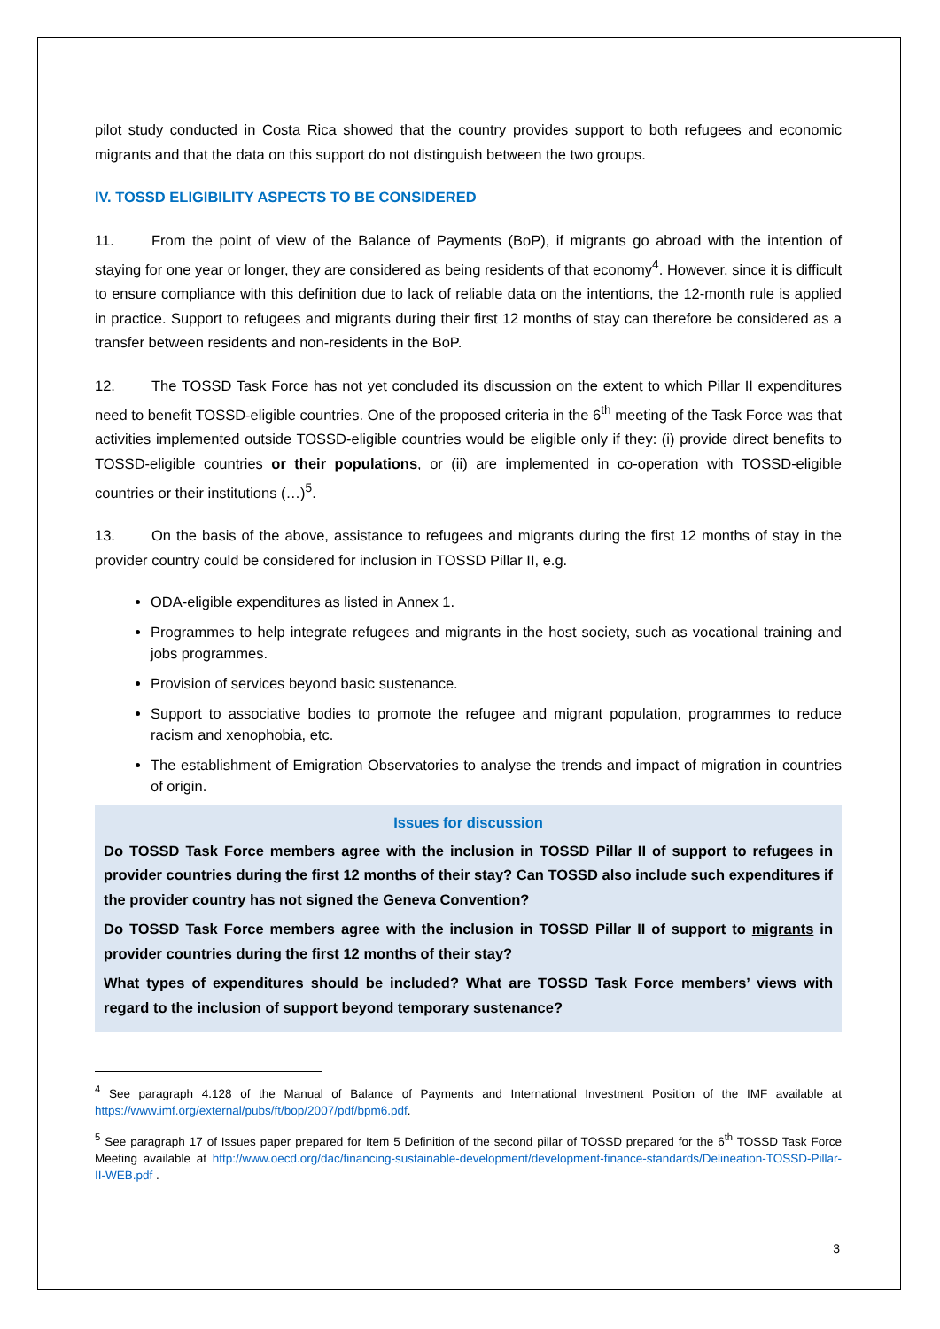pilot study conducted in Costa Rica showed that the country provides support to both refugees and economic migrants and that the data on this support do not distinguish between the two groups.
IV. TOSSD ELIGIBILITY ASPECTS TO BE CONSIDERED
11. From the point of view of the Balance of Payments (BoP), if migrants go abroad with the intention of staying for one year or longer, they are considered as being residents of that economy<sup>4</sup>. However, since it is difficult to ensure compliance with this definition due to lack of reliable data on the intentions, the 12-month rule is applied in practice. Support to refugees and migrants during their first 12 months of stay can therefore be considered as a transfer between residents and non-residents in the BoP.
12. The TOSSD Task Force has not yet concluded its discussion on the extent to which Pillar II expenditures need to benefit TOSSD-eligible countries. One of the proposed criteria in the 6<sup>th</sup> meeting of the Task Force was that activities implemented outside TOSSD-eligible countries would be eligible only if they: (i) provide direct benefits to TOSSD-eligible countries or their populations, or (ii) are implemented in co-operation with TOSSD-eligible countries or their institutions (…)<sup>5</sup>.
13. On the basis of the above, assistance to refugees and migrants during the first 12 months of stay in the provider country could be considered for inclusion in TOSSD Pillar II, e.g.
ODA-eligible expenditures as listed in Annex 1.
Programmes to help integrate refugees and migrants in the host society, such as vocational training and jobs programmes.
Provision of services beyond basic sustenance.
Support to associative bodies to promote the refugee and migrant population, programmes to reduce racism and xenophobia, etc.
The establishment of Emigration Observatories to analyse the trends and impact of migration in countries of origin.
Issues for discussion
Do TOSSD Task Force members agree with the inclusion in TOSSD Pillar II of support to refugees in provider countries during the first 12 months of their stay? Can TOSSD also include such expenditures if the provider country has not signed the Geneva Convention?
Do TOSSD Task Force members agree with the inclusion in TOSSD Pillar II of support to migrants in provider countries during the first 12 months of their stay?
What types of expenditures should be included? What are TOSSD Task Force members’ views with regard to the inclusion of support beyond temporary sustenance?
<sup>4</sup> See paragraph 4.128 of the Manual of Balance of Payments and International Investment Position of the IMF available at https://www.imf.org/external/pubs/ft/bop/2007/pdf/bpm6.pdf.
<sup>5</sup> See paragraph 17 of Issues paper prepared for Item 5 Definition of the second pillar of TOSSD prepared for the 6<sup>th</sup> TOSSD Task Force Meeting available at http://www.oecd.org/dac/financing-sustainable-development/development-finance-standards/Delineation-TOSSD-Pillar-II-WEB.pdf .
3